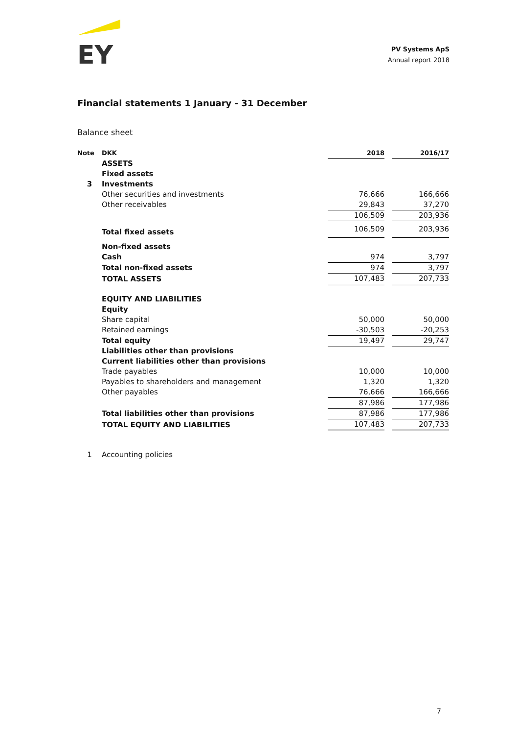EY
PV Systems ApS
Annual report 2018
Financial statements 1 January - 31 December
Balance sheet
| Note | DKK | 2018 | | 2016/17 |
| --- | --- | --- | --- | --- |
| | ASSETS | | | |
| | Fixed assets | | | |
| 3 | Investments | | | |
| | Other securities and investments | 76,666 | | 166,666 |
| | Other receivables | 29,843 | | 37,270 |
| | | 106,509 | | 203,936 |
| | Total fixed assets | 106,509 | | 203,936 |
| | Non-fixed assets | | | |
| | Cash | 974 | | 3,797 |
| | Total non-fixed assets | 974 | | 3,797 |
| | TOTAL ASSETS | 107,483 | | 207,733 |
| | EQUITY AND LIABILITIES | | | |
| | Equity | | | |
| | Share capital | 50,000 | | 50,000 |
| | Retained earnings | -30,503 | | -20,253 |
| | Total equity | 19,497 | | 29,747 |
| | Liabilities other than provisions | | | |
| | Current liabilities other than provisions | | | |
| | Trade payables | 10,000 | | 10,000 |
| | Payables to shareholders and management | 1,320 | | 1,320 |
| | Other payables | 76,666 | | 166,666 |
| | | 87,986 | | 177,986 |
| | Total liabilities other than provisions | 87,986 | | 177,986 |
| | TOTAL EQUITY AND LIABILITIES | 107,483 | | 207,733 |
| 1 | Accounting policies | | | |
7